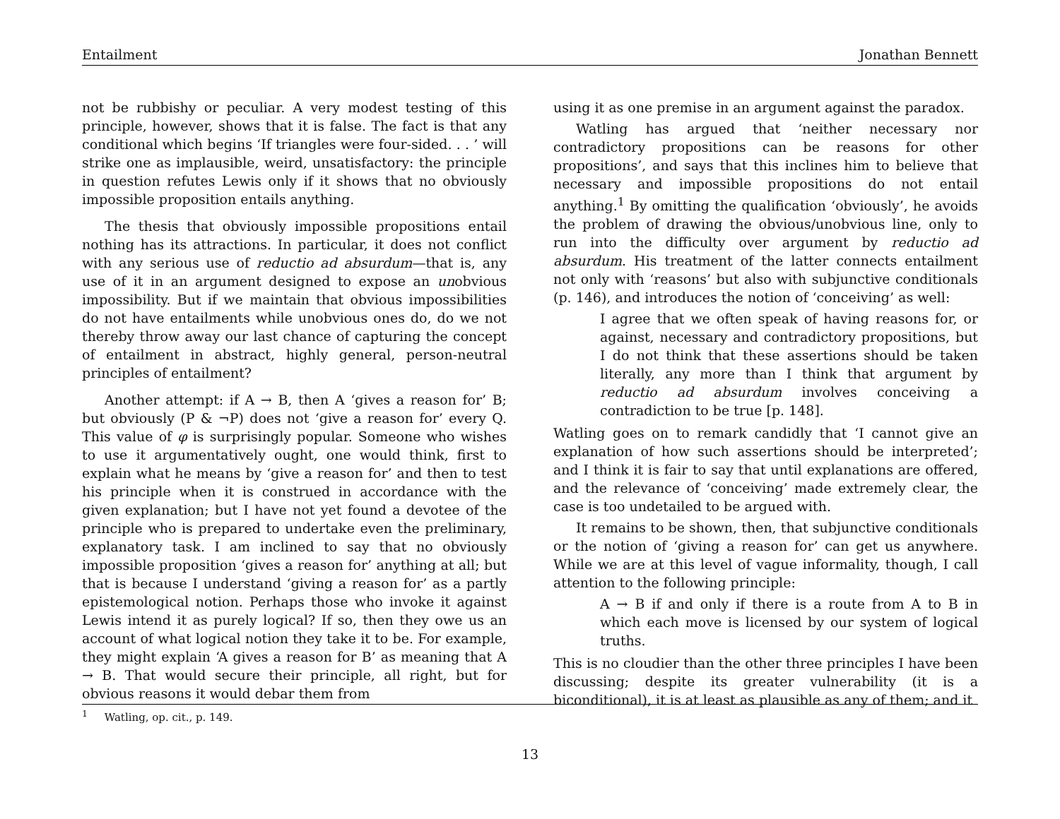Entailment Jonathan Bennett
not be rubbishy or peculiar. A very modest testing of this principle, however, shows that it is false. The fact is that any conditional which begins ‘If triangles were four-sided. . . ’ will strike one as implausible, weird, unsatisfactory: the principle in question refutes Lewis only if it shows that no obviously impossible proposition entails anything.
The thesis that obviously impossible propositions entail nothing has its attractions. In particular, it does not conflict with any serious use of reductio ad absurdum—that is, any use of it in an argument designed to expose an unobvious impossibility. But if we maintain that obvious impossibilities do not have entailments while unobvious ones do, do we not thereby throw away our last chance of capturing the concept of entailment in abstract, highly general, person-neutral principles of entailment?
Another attempt: if A → B, then A ‘gives a reason for’ B; but obviously (P & ¬P) does not ‘give a reason for’ every Q. This value of φ is surprisingly popular. Someone who wishes to use it argumentatively ought, one would think, first to explain what he means by ‘give a reason for’ and then to test his principle when it is construed in accordance with the given explanation; but I have not yet found a devotee of the principle who is prepared to undertake even the preliminary, explanatory task. I am inclined to say that no obviously impossible proposition ‘gives a reason for’ anything at all; but that is because I understand ‘giving a reason for’ as a partly epistemological notion. Perhaps those who invoke it against Lewis intend it as purely logical? If so, then they owe us an account of what logical notion they take it to be. For example, they might explain ‘A gives a reason for B’ as meaning that A → B. That would secure their principle, all right, but for obvious reasons it would debar them from
using it as one premise in an argument against the paradox.
Watling has argued that ‘neither necessary nor contradictory propositions can be reasons for other propositions’, and says that this inclines him to believe that necessary and impossible propositions do not entail anything.<sup>1</sup> By omitting the qualification ‘obviously’, he avoids the problem of drawing the obvious/unobvious line, only to run into the difficulty over argument by reductio ad absurdum. His treatment of the latter connects entailment not only with ‘reasons’ but also with subjunctive conditionals (p. 146), and introduces the notion of ‘conceiving’ as well:
I agree that we often speak of having reasons for, or against, necessary and contradictory propositions, but I do not think that these assertions should be taken literally, any more than I think that argument by reductio ad absurdum involves conceiving a contradiction to be true [p. 148].
Watling goes on to remark candidly that ‘I cannot give an explanation of how such assertions should be interpreted’; and I think it is fair to say that until explanations are offered, and the relevance of ‘conceiving’ made extremely clear, the case is too undetailed to be argued with.
It remains to be shown, then, that subjunctive conditionals or the notion of ‘giving a reason for’ can get us anywhere. While we are at this level of vague informality, though, I call attention to the following principle:
A → B if and only if there is a route from A to B in which each move is licensed by our system of logical truths.
This is no cloudier than the other three principles I have been discussing; despite its greater vulnerability (it is a biconditional), it is at least as plausible as any of them; and it
<sup>1</sup> Watling, op. cit., p. 149.
13